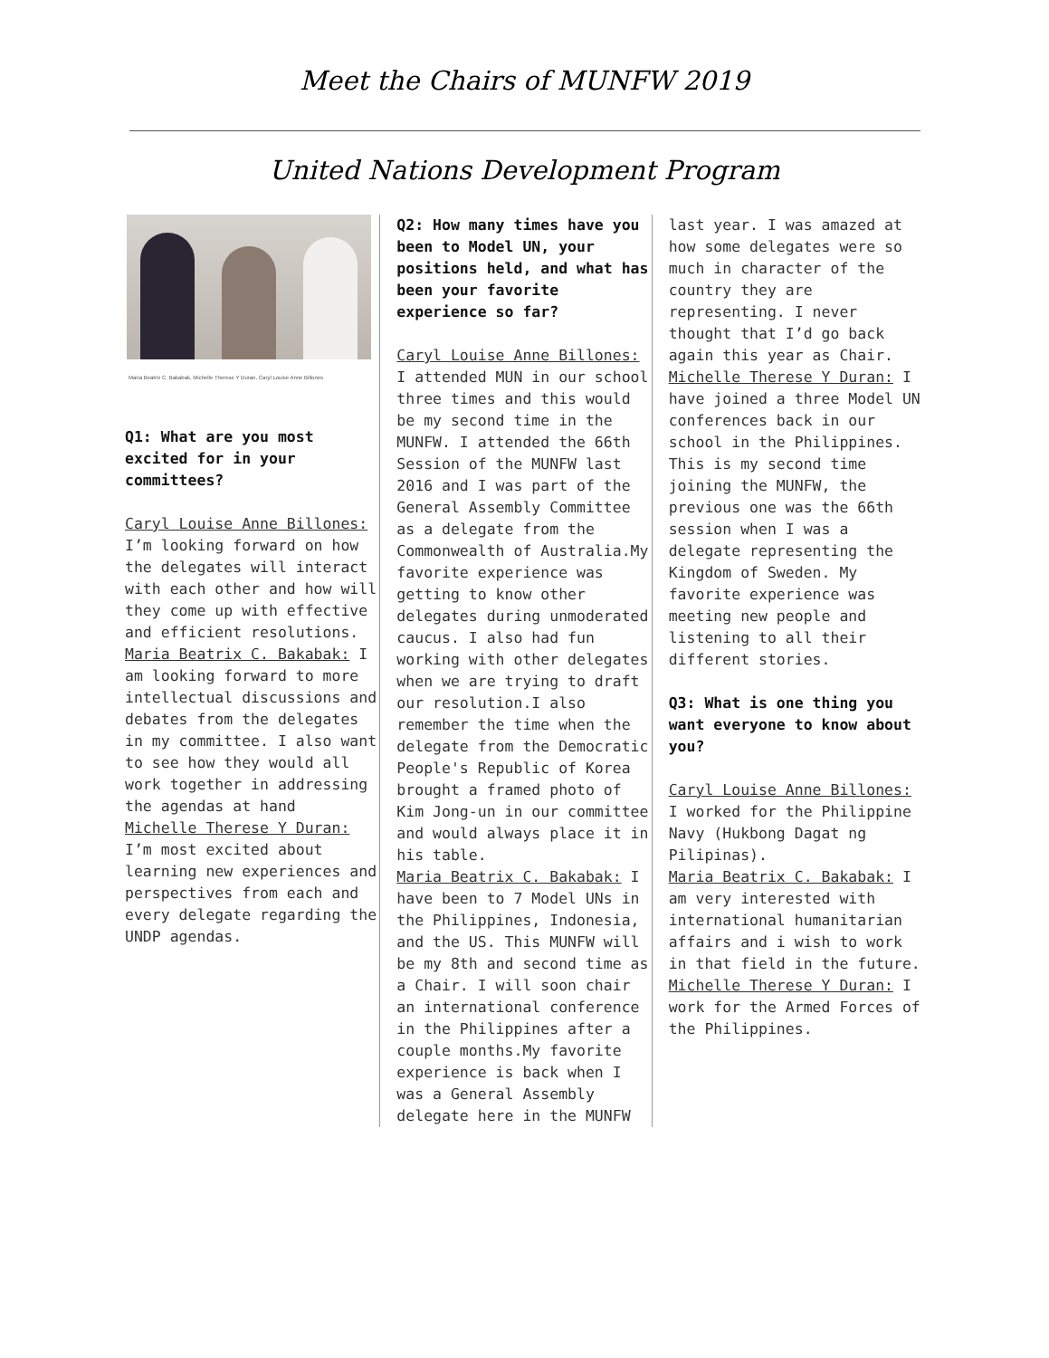Meet the Chairs of MUNFW 2019
United Nations Development Program
Maria Beatrix C. Bakabak, Michelle Therese Y Duran, Caryl Louise Anne Billones
Q1: What are you most excited for in your committees?
Caryl Louise Anne Billones: I’m looking forward on how the delegates will interact with each other and how will they come up with effective and efficient resolutions.
Maria Beatrix C. Bakabak: I am looking forward to more intellectual discussions and debates from the delegates in my committee. I also want to see how they would all work together in addressing the agendas at hand
Michelle Therese Y Duran: I’m most excited about learning new experiences and perspectives from each and every delegate regarding the UNDP agendas.
Q2: How many times have you been to Model UN, your positions held, and what has been your favorite experience so far?
Caryl Louise Anne Billones: I attended MUN in our school three times and this would be my second time in the MUNFW. I attended the 66th Session of the MUNFW last 2016 and I was part of the General Assembly Committee as a delegate from the Commonwealth of Australia.My favorite experience was getting to know other delegates during unmoderated caucus. I also had fun working with other delegates when we are trying to draft our resolution.I also remember the time when the delegate from the Democratic People's Republic of Korea brought a framed photo of Kim Jong-un in our committee and would always place it in his table.
Maria Beatrix C. Bakabak: I have been to 7 Model UNs in the Philippines, Indonesia, and the US. This MUNFW will be my 8th and second time as a Chair. I will soon chair an international conference in the Philippines after a couple months.My favorite experience is back when I was a General Assembly delegate here in the MUNFW
last year. I was amazed at how some delegates were so much in character of the country they are representing. I never thought that I’d go back again this year as Chair.
Michelle Therese Y Duran: I have joined a three Model UN conferences back in our school in the Philippines. This is my second time joining the MUNFW, the previous one was the 66th session when I was a delegate representing the Kingdom of Sweden. My favorite experience was meeting new people and listening to all their different stories.
Q3: What is one thing you want everyone to know about you?
Caryl Louise Anne Billones: I worked for the Philippine Navy (Hukbong Dagat ng Pilipinas).
Maria Beatrix C. Bakabak: I am very interested with international humanitarian affairs and i wish to work in that field in the future.
Michelle Therese Y Duran: I work for the Armed Forces of the Philippines.